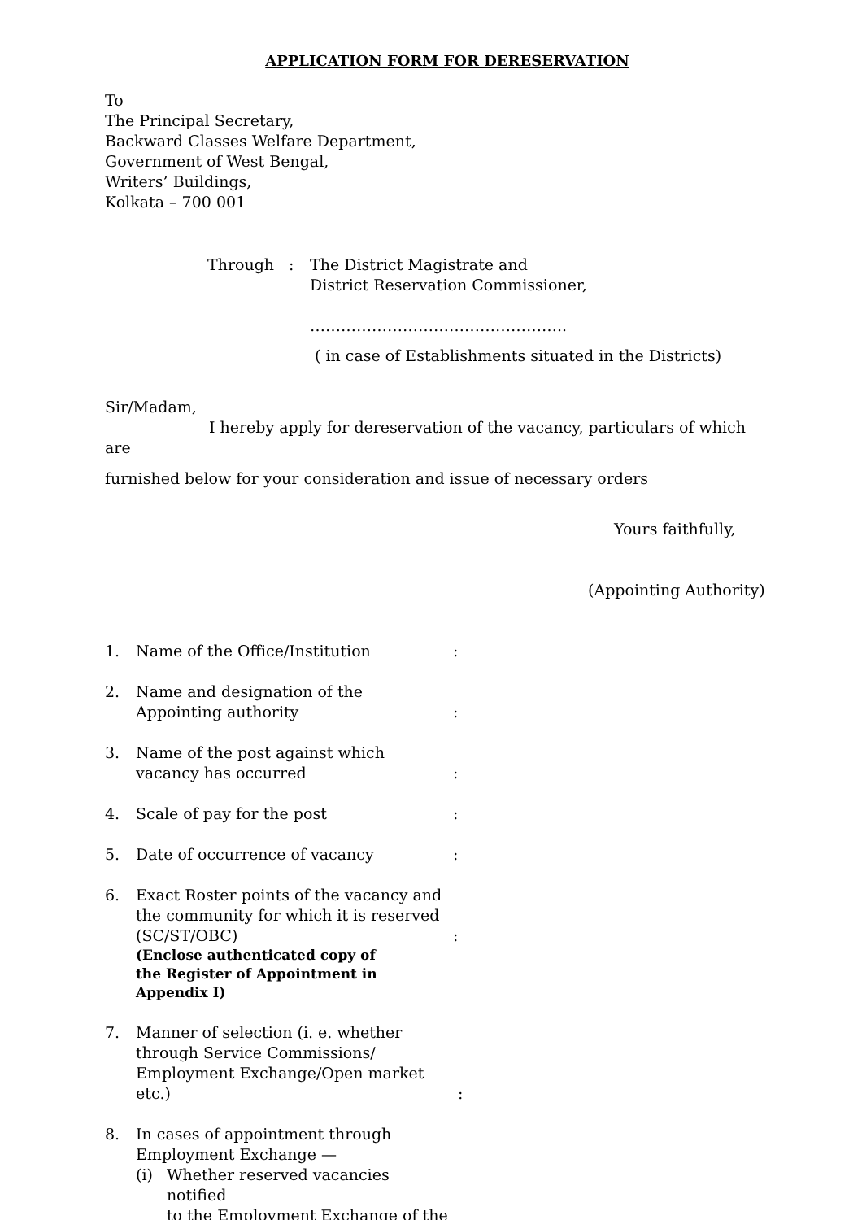APPLICATION FORM FOR DERESERVATION
To
The Principal Secretary,
Backward Classes Welfare Department,
Government of West Bengal,
Writers’ Buildings,
Kolkata – 700 001
Through : The District Magistrate and
District Reservation Commissioner,
…………………………………………..
( in case of Establishments situated in the Districts)
Sir/Madam,
I hereby apply for dereservation of the vacancy, particulars of which are
furnished below for your consideration and issue of necessary orders
Yours faithfully,
(Appointing Authority)
1. Name of the Office/Institution :
2. Name and designation of the
Appointing authority
:
3. Name of the post against which
vacancy has occurred
:
4. Scale of pay for the post :
5. Date of occurrence of vacancy :
6. Exact Roster points of the vacancy and
the community for which it is reserved
(SC/ST/OBC)
(Enclose authenticated copy of
the Register of Appointment in
Appendix I)
:
7. Manner of selection (i. e. whether
through Service Commissions/
Employment Exchange/Open market etc.)
:
8. In cases of appointment through
Employment Exchange —
(i) Whether reserved vacancies notified
to the Employment Exchange of the